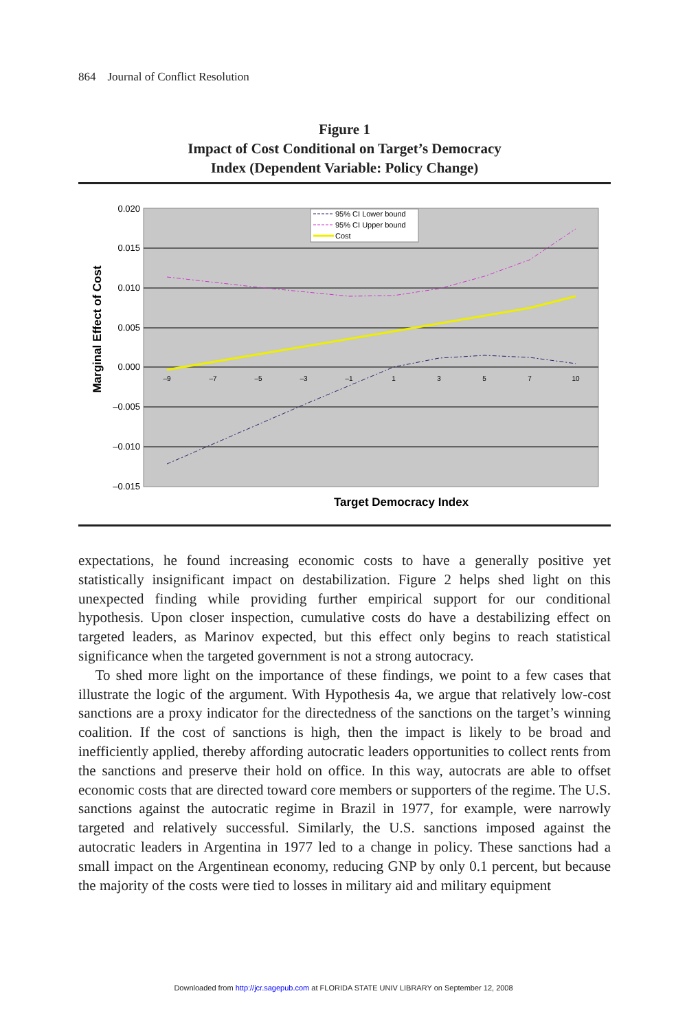864 Journal of Conflict Resolution
Figure 1
Impact of Cost Conditional on Target’s Democracy
Index (Dependent Variable: Policy Change)
0.020
0.015
0.010
0.005
0.000
–0.005
–0.010
–0.015
–9
–7
–5
–3
–1
1
3
5
7
10
95% CI Lower bound
95% CI Upper bound
Cost
Target Democracy Index
Marginal Effect of Cost
expectations, he found increasing economic costs to have a generally positive yet statistically insignificant impact on destabilization. Figure 2 helps shed light on this unexpected finding while providing further empirical support for our conditional hypothesis. Upon closer inspection, cumulative costs do have a destabilizing effect on targeted leaders, as Marinov expected, but this effect only begins to reach statistical significance when the targeted government is not a strong autocracy.
To shed more light on the importance of these findings, we point to a few cases that illustrate the logic of the argument. With Hypothesis 4a, we argue that relatively low-cost sanctions are a proxy indicator for the directedness of the sanctions on the target’s winning coalition. If the cost of sanctions is high, then the impact is likely to be broad and inefficiently applied, thereby affording autocratic leaders opportunities to collect rents from the sanctions and preserve their hold on office. In this way, autocrats are able to offset economic costs that are directed toward core members or supporters of the regime. The U.S. sanctions against the autocratic regime in Brazil in 1977, for example, were narrowly targeted and relatively successful. Similarly, the U.S. sanctions imposed against the autocratic leaders in Argentina in 1977 led to a change in policy. These sanctions had a small impact on the Argentinean economy, reducing GNP by only 0.1 percent, but because the majority of the costs were tied to losses in military aid and military equipment
Downloaded from http://jcr.sagepub.com at FLORIDA STATE UNIV LIBRARY on September 12, 2008